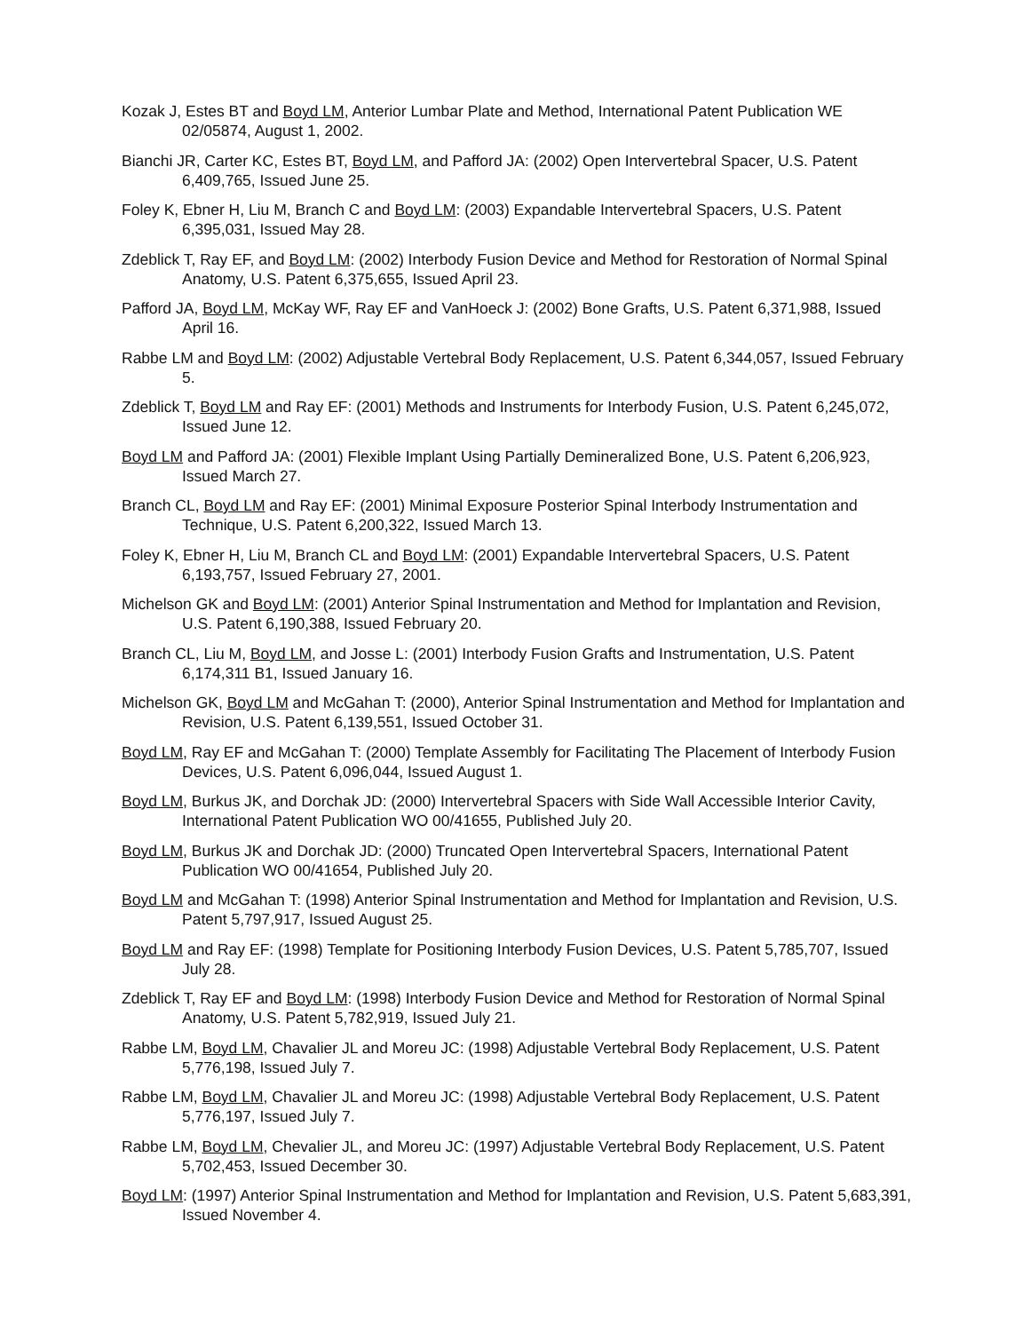Kozak J, Estes BT and Boyd LM, Anterior Lumbar Plate and Method, International Patent Publication WE 02/05874, August 1, 2002.
Bianchi JR, Carter KC, Estes BT, Boyd LM, and Pafford JA: (2002) Open Intervertebral Spacer, U.S. Patent 6,409,765, Issued June 25.
Foley K, Ebner H, Liu M, Branch C and Boyd LM: (2003) Expandable Intervertebral Spacers, U.S. Patent 6,395,031, Issued May 28.
Zdeblick T, Ray EF, and Boyd LM: (2002) Interbody Fusion Device and Method for Restoration of Normal Spinal Anatomy, U.S. Patent 6,375,655, Issued April 23.
Pafford JA, Boyd LM, McKay WF, Ray EF and VanHoeck J: (2002) Bone Grafts, U.S. Patent 6,371,988, Issued April 16.
Rabbe LM and Boyd LM: (2002) Adjustable Vertebral Body Replacement, U.S. Patent 6,344,057, Issued February 5.
Zdeblick T, Boyd LM and Ray EF: (2001) Methods and Instruments for Interbody Fusion, U.S. Patent 6,245,072, Issued June 12.
Boyd LM and Pafford JA: (2001) Flexible Implant Using Partially Demineralized Bone, U.S. Patent 6,206,923, Issued March 27.
Branch CL, Boyd LM and Ray EF: (2001) Minimal Exposure Posterior Spinal Interbody Instrumentation and Technique, U.S. Patent 6,200,322, Issued March 13.
Foley K, Ebner H, Liu M, Branch CL and Boyd LM: (2001) Expandable Intervertebral Spacers, U.S. Patent 6,193,757, Issued February 27, 2001.
Michelson GK and Boyd LM: (2001) Anterior Spinal Instrumentation and Method for Implantation and Revision, U.S. Patent 6,190,388, Issued February 20.
Branch CL, Liu M, Boyd LM, and Josse L: (2001) Interbody Fusion Grafts and Instrumentation, U.S. Patent 6,174,311 B1, Issued January 16.
Michelson GK, Boyd LM and McGahan T: (2000), Anterior Spinal Instrumentation and Method for Implantation and Revision, U.S. Patent 6,139,551, Issued October 31.
Boyd LM, Ray EF and McGahan T: (2000) Template Assembly for Facilitating The Placement of Interbody Fusion Devices, U.S. Patent 6,096,044, Issued August 1.
Boyd LM, Burkus JK, and Dorchak JD: (2000) Intervertebral Spacers with Side Wall Accessible Interior Cavity, International Patent Publication WO 00/41655, Published July 20.
Boyd LM, Burkus JK and Dorchak JD: (2000) Truncated Open Intervertebral Spacers, International Patent Publication WO 00/41654, Published July 20.
Boyd LM and McGahan T: (1998) Anterior Spinal Instrumentation and Method for Implantation and Revision, U.S. Patent 5,797,917, Issued August 25.
Boyd LM and Ray EF: (1998) Template for Positioning Interbody Fusion Devices, U.S. Patent 5,785,707, Issued July 28.
Zdeblick T, Ray EF and Boyd LM: (1998) Interbody Fusion Device and Method for Restoration of Normal Spinal Anatomy, U.S. Patent 5,782,919, Issued July 21.
Rabbe LM, Boyd LM, Chavalier JL and Moreu JC: (1998) Adjustable Vertebral Body Replacement, U.S. Patent 5,776,198, Issued July 7.
Rabbe LM, Boyd LM, Chavalier JL and Moreu JC: (1998) Adjustable Vertebral Body Replacement, U.S. Patent 5,776,197, Issued July 7.
Rabbe LM, Boyd LM, Chevalier JL, and Moreu JC: (1997) Adjustable Vertebral Body Replacement, U.S. Patent 5,702,453, Issued December 30.
Boyd LM: (1997) Anterior Spinal Instrumentation and Method for Implantation and Revision, U.S. Patent 5,683,391, Issued November 4.